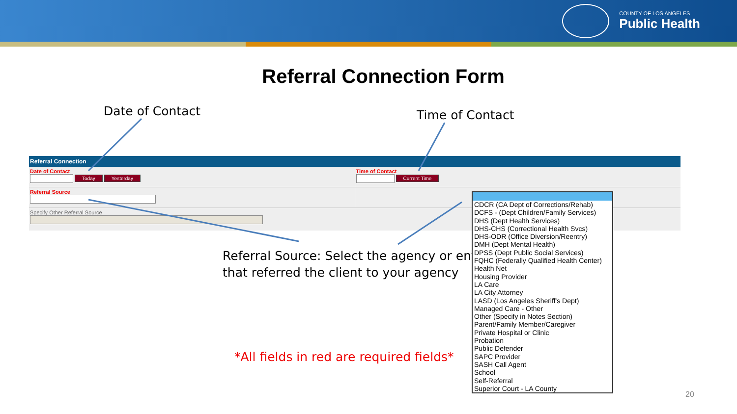COUNTY OF LOS ANGELES
Public Health
Referral Connection Form
Date of Contact Time of Contact
Referral Connection
Date of Contact
Today Yesterday
Time of Contact
Current Time
Referral Source
Specify Other Referral Source
Referral Source: Select the agency or entity
that referred the client to your agency
*All fields in red are required fields*
CDCR (CA Dept of Corrections/Rehab)
DCFS - (Dept Children/Family Services)
DHS (Dept Health Services)
DHS-CHS (Correctional Health Svcs)
DHS-ODR (Office Diversion/Reentry)
DMH (Dept Mental Health)
DPSS (Dept Public Social Services)
FQHC (Federally Qualified Health Center)
Health Net
Housing Provider
LA Care
LA City Attorney
LASD (Los Angeles Sheriff's Dept)
Managed Care - Other
Other (Specify in Notes Section)
Parent/Family Member/Caregiver
Private Hospital or Clinic
Probation
Public Defender
SAPC Provider
SASH Call Agent
School
Self-Referral
Superior Court - LA County
20